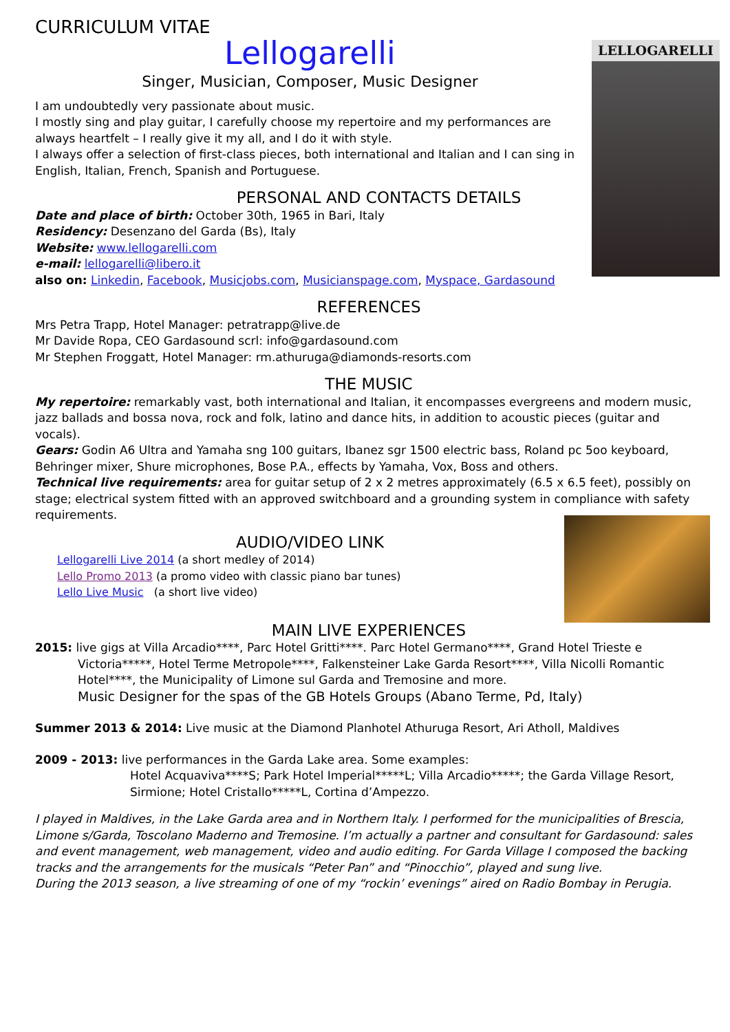CURRICULUM VITAE
LELLOGARELLI
Lellogarelli
Singer, Musician, Composer, Music Designer
I am undoubtedly very passionate about music.
I mostly sing and play guitar, I carefully choose my repertoire and my performances are always heartfelt – I really give it my all, and I do it with style.
I always offer a selection of first-class pieces, both international and Italian and I can sing in English, Italian, French, Spanish and Portuguese.
PERSONAL AND CONTACTS DETAILS
Date and place of birth: October 30th, 1965 in Bari, Italy
Residency: Desenzano del Garda (Bs), Italy
Website: www.lellogarelli.com
e-mail: lellogarelli@libero.it
also on: Linkedin, Facebook, Musicjobs.com, Musicianspage.com, Myspace, Gardasound
REFERENCES
Mrs Petra Trapp, Hotel Manager: petratrapp@live.de
Mr Davide Ropa, CEO Gardasound scrl: info@gardasound.com
Mr Stephen Froggatt, Hotel Manager: rm.athuruga@diamonds-resorts.com
THE MUSIC
My repertoire: remarkably vast, both international and Italian, it encompasses evergreens and modern music, jazz ballads and bossa nova, rock and folk, latino and dance hits, in addition to acoustic pieces (guitar and vocals).
Gears: Godin A6 Ultra and Yamaha sng 100 guitars, Ibanez sgr 1500 electric bass, Roland pc 5oo keyboard, Behringer mixer, Shure microphones, Bose P.A., effects by Yamaha, Vox, Boss and others.
Technical live requirements: area for guitar setup of 2 x 2 metres approximately (6.5 x 6.5 feet), possibly on stage; electrical system fitted with an approved switchboard and a grounding system in compliance with safety requirements.
AUDIO/VIDEO LINK
Lellogarelli Live 2014 (a short medley of 2014)
Lello Promo 2013 (a promo video with classic piano bar tunes)
Lello Live Music (a short live video)
MAIN LIVE EXPERIENCES
2015: live gigs at Villa Arcadio****, Parc Hotel Gritti****. Parc Hotel Germano****, Grand Hotel Trieste e
Victoria*****, Hotel Terme Metropole****, Falkensteiner Lake Garda Resort****, Villa Nicolli Romantic Hotel****, the Municipality of Limone sul Garda and Tremosine and more.
Music Designer for the spas of the GB Hotels Groups (Abano Terme, Pd, Italy)
Summer 2013 & 2014: Live music at the Diamond Planhotel Athuruga Resort, Ari Atholl, Maldives
2009 - 2013: live performances in the Garda Lake area. Some examples:
Hotel Acquaviva****S; Park Hotel Imperial*****L; Villa Arcadio*****; the Garda Village Resort, Sirmione; Hotel Cristallo*****L, Cortina d’Ampezzo.
I played in Maldives, in the Lake Garda area and in Northern Italy. I performed for the municipalities of Brescia, Limone s/Garda, Toscolano Maderno and Tremosine. I’m actually a partner and consultant for Gardasound: sales and event management, web management, video and audio editing. For Garda Village I composed the backing tracks and the arrangements for the musicals “Peter Pan” and “Pinocchio”, played and sung live.
During the 2013 season, a live streaming of one of my “rockin’ evenings” aired on Radio Bombay in Perugia.